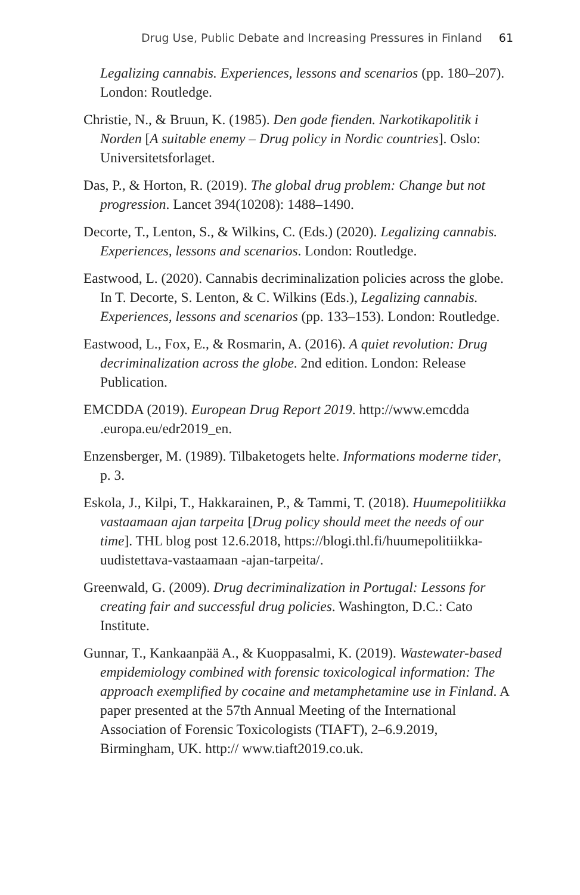Drug Use, Public Debate and Increasing Pressures in Finland 61
Legalizing cannabis. Experiences, lessons and scenarios (pp. 180–207). London: Routledge.
Christie, N., & Bruun, K. (1985). Den gode fienden. Narkotikapolitik i Norden [A suitable enemy – Drug policy in Nordic countries]. Oslo: Universitetsforlaget.
Das, P., & Horton, R. (2019). The global drug problem: Change but not progression. Lancet 394(10208): 1488–1490.
Decorte, T., Lenton, S., & Wilkins, C. (Eds.) (2020). Legalizing cannabis. Experiences, lessons and scenarios. London: Routledge.
Eastwood, L. (2020). Cannabis decriminalization policies across the globe. In T. Decorte, S. Lenton, & C. Wilkins (Eds.), Legalizing cannabis. Experiences, lessons and scenarios (pp. 133–153). London: Routledge.
Eastwood, L., Fox, E., & Rosmarin, A. (2016). A quiet revolution: Drug decriminalization across the globe. 2nd edition. London: Release Publication.
EMCDDA (2019). European Drug Report 2019. http://www.emcdda .europa.eu/edr2019_en.
Enzensberger, M. (1989). Tilbaketogets helte. Informations moderne tider, p. 3.
Eskola, J., Kilpi, T., Hakkarainen, P., & Tammi, T. (2018). Huumepolitiikka vastaamaan ajan tarpeita [Drug policy should meet the needs of our time]. THL blog post 12.6.2018, https://blogi.thl.fi/huumepolitiikka-uudistettava-vastaamaan -ajan-tarpeita/.
Greenwald, G. (2009). Drug decriminalization in Portugal: Lessons for creating fair and successful drug policies. Washington, D.C.: Cato Institute.
Gunnar, T., Kankaanpää A., & Kuoppasalmi, K. (2019). Wastewater-based empidemiology combined with forensic toxicological information: The approach exemplified by cocaine and metamphetamine use in Finland. A paper presented at the 57th Annual Meeting of the International Association of Forensic Toxicologists (TIAFT), 2–6.9.2019, Birmingham, UK. http:// www.tiaft2019.co.uk.